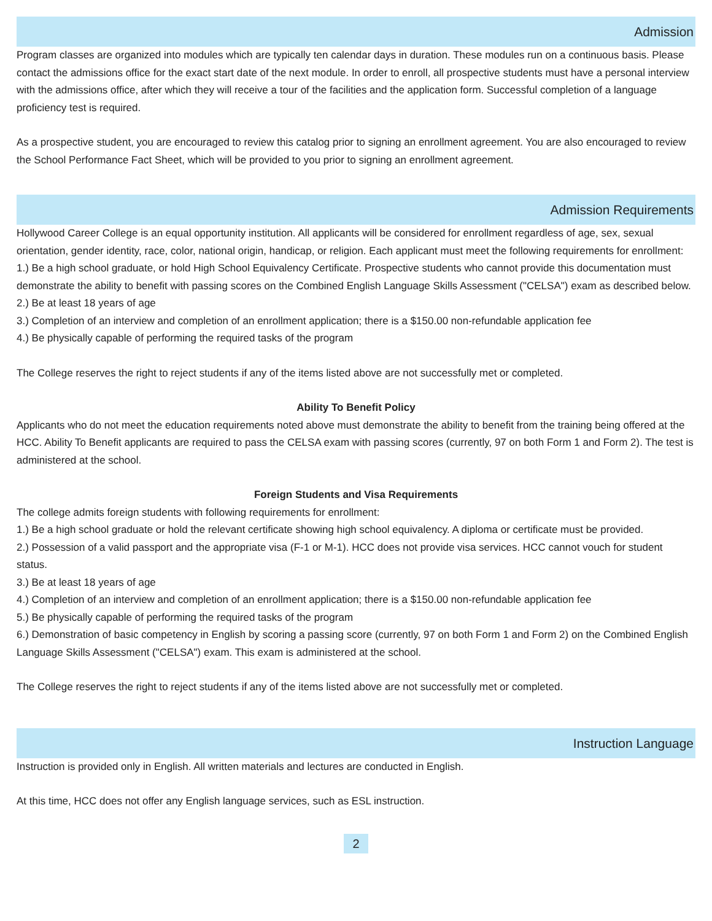Admission
Program classes are organized into modules which are typically ten calendar days in duration. These modules run on a continuous basis. Please contact the admissions office for the exact start date of the next module. In order to enroll, all prospective students must have a personal interview with the admissions office, after which they will receive a tour of the facilities and the application form. Successful completion of a language proficiency test is required.
As a prospective student, you are encouraged to review this catalog prior to signing an enrollment agreement. You are also encouraged to review the School Performance Fact Sheet, which will be provided to you prior to signing an enrollment agreement.
Admission Requirements
Hollywood Career College is an equal opportunity institution. All applicants will be considered for enrollment regardless of age, sex, sexual orientation, gender identity, race, color, national origin, handicap, or religion. Each applicant must meet the following requirements for enrollment:
1.) Be a high school graduate, or hold High School Equivalency Certificate. Prospective students who cannot provide this documentation must demonstrate the ability to benefit with passing scores on the Combined English Language Skills Assessment ("CELSA") exam as described below.
2.) Be at least 18 years of age
3.) Completion of an interview and completion of an enrollment application; there is a $150.00 non-refundable application fee
4.) Be physically capable of performing the required tasks of the program
The College reserves the right to reject students if any of the items listed above are not successfully met or completed.
Ability To Benefit Policy
Applicants who do not meet the education requirements noted above must demonstrate the ability to benefit from the training being offered at the HCC. Ability To Benefit applicants are required to pass the CELSA exam with passing scores (currently, 97 on both Form 1 and Form 2). The test is administered at the school.
Foreign Students and Visa Requirements
The college admits foreign students with following requirements for enrollment:
1.) Be a high school graduate or hold the relevant certificate showing high school equivalency. A diploma or certificate must be provided.
2.) Possession of a valid passport and the appropriate visa (F-1 or M-1). HCC does not provide visa services. HCC cannot vouch for student status.
3.) Be at least 18 years of age
4.) Completion of an interview and completion of an enrollment application; there is a $150.00 non-refundable application fee
5.) Be physically capable of performing the required tasks of the program
6.) Demonstration of basic competency in English by scoring a passing score (currently, 97 on both Form 1 and Form 2) on the Combined English Language Skills Assessment ("CELSA") exam. This exam is administered at the school.
The College reserves the right to reject students if any of the items listed above are not successfully met or completed.
Instruction Language
Instruction is provided only in English. All written materials and lectures are conducted in English.
At this time, HCC does not offer any English language services, such as ESL instruction.
2